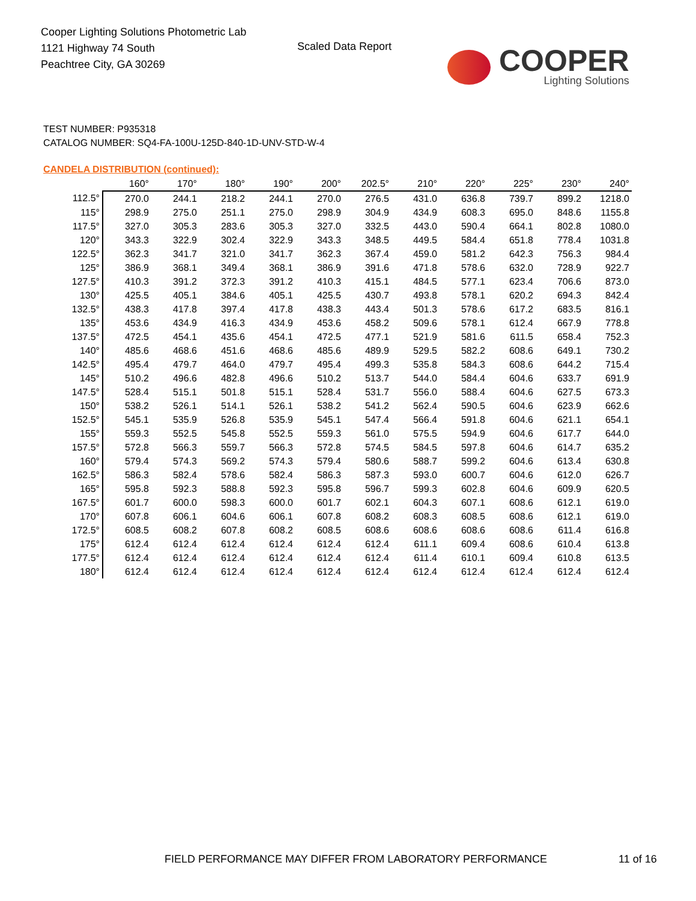Cooper Lighting Solutions Photometric Lab
1121 Highway 74 South
Peachtree City, GA 30269
Scaled Data Report
COOPER
Lighting Solutions
TEST NUMBER: P935318
CATALOG NUMBER: SQ4-FA-100U-125D-840-1D-UNV-STD-W-4
CANDELA DISTRIBUTION (continued):
| | 160° | 170° | 180° | 190° | 200° | 202.5° | 210° | 220° | 225° | 230° | 240° |
| --- | --- | --- | --- | --- | --- | --- | --- | --- | --- | --- | --- |
| 112.5° | 270.0 | 244.1 | 218.2 | 244.1 | 270.0 | 276.5 | 431.0 | 636.8 | 739.7 | 899.2 | 1218.0 |
| 115° | 298.9 | 275.0 | 251.1 | 275.0 | 298.9 | 304.9 | 434.9 | 608.3 | 695.0 | 848.6 | 1155.8 |
| 117.5° | 327.0 | 305.3 | 283.6 | 305.3 | 327.0 | 332.5 | 443.0 | 590.4 | 664.1 | 802.8 | 1080.0 |
| 120° | 343.3 | 322.9 | 302.4 | 322.9 | 343.3 | 348.5 | 449.5 | 584.4 | 651.8 | 778.4 | 1031.8 |
| 122.5° | 362.3 | 341.7 | 321.0 | 341.7 | 362.3 | 367.4 | 459.0 | 581.2 | 642.3 | 756.3 | 984.4 |
| 125° | 386.9 | 368.1 | 349.4 | 368.1 | 386.9 | 391.6 | 471.8 | 578.6 | 632.0 | 728.9 | 922.7 |
| 127.5° | 410.3 | 391.2 | 372.3 | 391.2 | 410.3 | 415.1 | 484.5 | 577.1 | 623.4 | 706.6 | 873.0 |
| 130° | 425.5 | 405.1 | 384.6 | 405.1 | 425.5 | 430.7 | 493.8 | 578.1 | 620.2 | 694.3 | 842.4 |
| 132.5° | 438.3 | 417.8 | 397.4 | 417.8 | 438.3 | 443.4 | 501.3 | 578.6 | 617.2 | 683.5 | 816.1 |
| 135° | 453.6 | 434.9 | 416.3 | 434.9 | 453.6 | 458.2 | 509.6 | 578.1 | 612.4 | 667.9 | 778.8 |
| 137.5° | 472.5 | 454.1 | 435.6 | 454.1 | 472.5 | 477.1 | 521.9 | 581.6 | 611.5 | 658.4 | 752.3 |
| 140° | 485.6 | 468.6 | 451.6 | 468.6 | 485.6 | 489.9 | 529.5 | 582.2 | 608.6 | 649.1 | 730.2 |
| 142.5° | 495.4 | 479.7 | 464.0 | 479.7 | 495.4 | 499.3 | 535.8 | 584.3 | 608.6 | 644.2 | 715.4 |
| 145° | 510.2 | 496.6 | 482.8 | 496.6 | 510.2 | 513.7 | 544.0 | 584.4 | 604.6 | 633.7 | 691.9 |
| 147.5° | 528.4 | 515.1 | 501.8 | 515.1 | 528.4 | 531.7 | 556.0 | 588.4 | 604.6 | 627.5 | 673.3 |
| 150° | 538.2 | 526.1 | 514.1 | 526.1 | 538.2 | 541.2 | 562.4 | 590.5 | 604.6 | 623.9 | 662.6 |
| 152.5° | 545.1 | 535.9 | 526.8 | 535.9 | 545.1 | 547.4 | 566.4 | 591.8 | 604.6 | 621.1 | 654.1 |
| 155° | 559.3 | 552.5 | 545.8 | 552.5 | 559.3 | 561.0 | 575.5 | 594.9 | 604.6 | 617.7 | 644.0 |
| 157.5° | 572.8 | 566.3 | 559.7 | 566.3 | 572.8 | 574.5 | 584.5 | 597.8 | 604.6 | 614.7 | 635.2 |
| 160° | 579.4 | 574.3 | 569.2 | 574.3 | 579.4 | 580.6 | 588.7 | 599.2 | 604.6 | 613.4 | 630.8 |
| 162.5° | 586.3 | 582.4 | 578.6 | 582.4 | 586.3 | 587.3 | 593.0 | 600.7 | 604.6 | 612.0 | 626.7 |
| 165° | 595.8 | 592.3 | 588.8 | 592.3 | 595.8 | 596.7 | 599.3 | 602.8 | 604.6 | 609.9 | 620.5 |
| 167.5° | 601.7 | 600.0 | 598.3 | 600.0 | 601.7 | 602.1 | 604.3 | 607.1 | 608.6 | 612.1 | 619.0 |
| 170° | 607.8 | 606.1 | 604.6 | 606.1 | 607.8 | 608.2 | 608.3 | 608.5 | 608.6 | 612.1 | 619.0 |
| 172.5° | 608.5 | 608.2 | 607.8 | 608.2 | 608.5 | 608.6 | 608.6 | 608.6 | 608.6 | 611.4 | 616.8 |
| 175° | 612.4 | 612.4 | 612.4 | 612.4 | 612.4 | 612.4 | 611.1 | 609.4 | 608.6 | 610.4 | 613.8 |
| 177.5° | 612.4 | 612.4 | 612.4 | 612.4 | 612.4 | 612.4 | 611.4 | 610.1 | 609.4 | 610.8 | 613.5 |
| 180° | 612.4 | 612.4 | 612.4 | 612.4 | 612.4 | 612.4 | 612.4 | 612.4 | 612.4 | 612.4 | 612.4 |
FIELD PERFORMANCE MAY DIFFER FROM LABORATORY PERFORMANCE
11 of 16